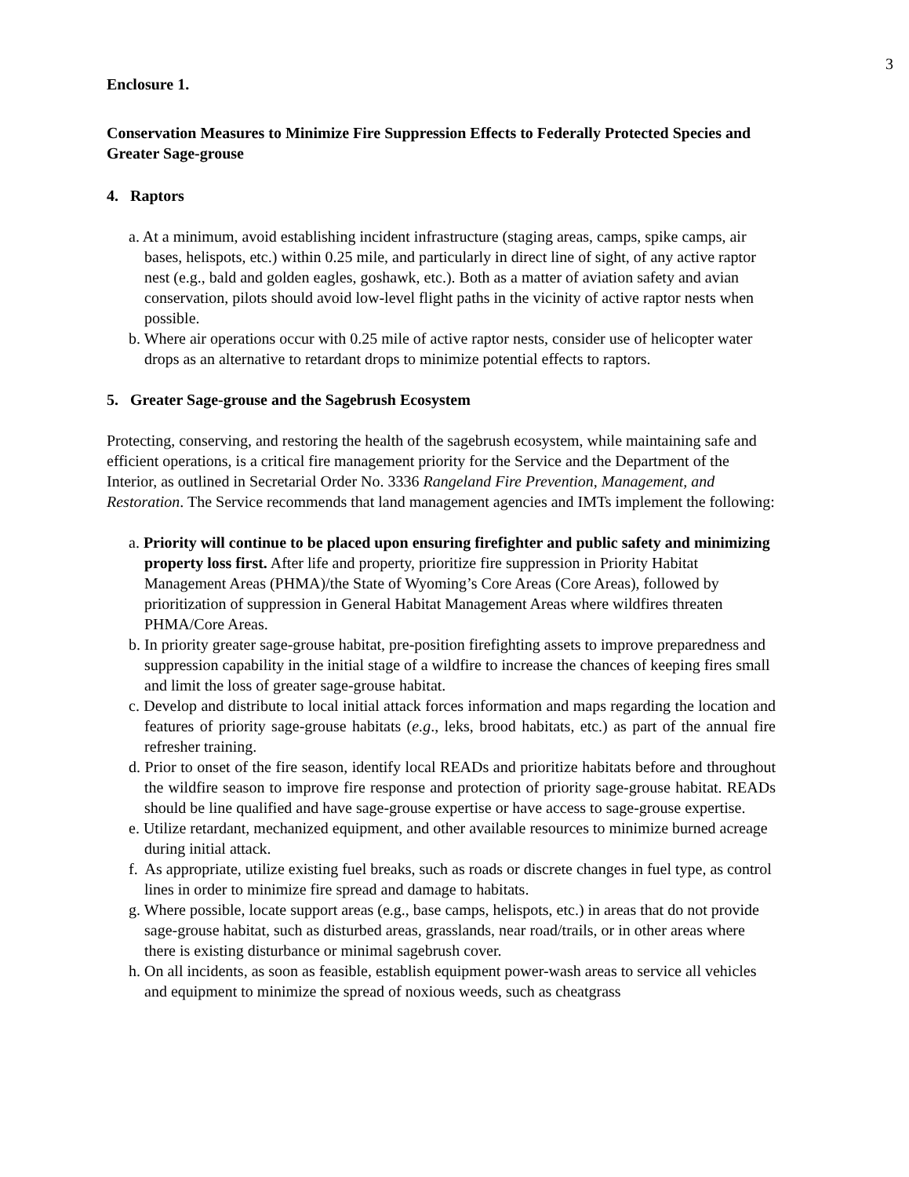3
Enclosure 1.
Conservation Measures to Minimize Fire Suppression Effects to Federally Protected Species and Greater Sage-grouse
4. Raptors
a. At a minimum, avoid establishing incident infrastructure (staging areas, camps, spike camps, air bases, helispots, etc.) within 0.25 mile, and particularly in direct line of sight, of any active raptor nest (e.g., bald and golden eagles, goshawk, etc.). Both as a matter of aviation safety and avian conservation, pilots should avoid low-level flight paths in the vicinity of active raptor nests when possible.
b. Where air operations occur with 0.25 mile of active raptor nests, consider use of helicopter water drops as an alternative to retardant drops to minimize potential effects to raptors.
5. Greater Sage-grouse and the Sagebrush Ecosystem
Protecting, conserving, and restoring the health of the sagebrush ecosystem, while maintaining safe and efficient operations, is a critical fire management priority for the Service and the Department of the Interior, as outlined in Secretarial Order No. 3336 Rangeland Fire Prevention, Management, and Restoration. The Service recommends that land management agencies and IMTs implement the following:
a. Priority will continue to be placed upon ensuring firefighter and public safety and minimizing property loss first. After life and property, prioritize fire suppression in Priority Habitat Management Areas (PHMA)/the State of Wyoming’s Core Areas (Core Areas), followed by prioritization of suppression in General Habitat Management Areas where wildfires threaten PHMA/Core Areas.
b. In priority greater sage-grouse habitat, pre-position firefighting assets to improve preparedness and suppression capability in the initial stage of a wildfire to increase the chances of keeping fires small and limit the loss of greater sage-grouse habitat.
c. Develop and distribute to local initial attack forces information and maps regarding the location and features of priority sage-grouse habitats (e.g., leks, brood habitats, etc.) as part of the annual fire refresher training.
d. Prior to onset of the fire season, identify local READs and prioritize habitats before and throughout the wildfire season to improve fire response and protection of priority sage-grouse habitat. READs should be line qualified and have sage-grouse expertise or have access to sage-grouse expertise.
e. Utilize retardant, mechanized equipment, and other available resources to minimize burned acreage during initial attack.
f. As appropriate, utilize existing fuel breaks, such as roads or discrete changes in fuel type, as control lines in order to minimize fire spread and damage to habitats.
g. Where possible, locate support areas (e.g., base camps, helispots, etc.) in areas that do not provide sage-grouse habitat, such as disturbed areas, grasslands, near road/trails, or in other areas where there is existing disturbance or minimal sagebrush cover.
h. On all incidents, as soon as feasible, establish equipment power-wash areas to service all vehicles and equipment to minimize the spread of noxious weeds, such as cheatgrass